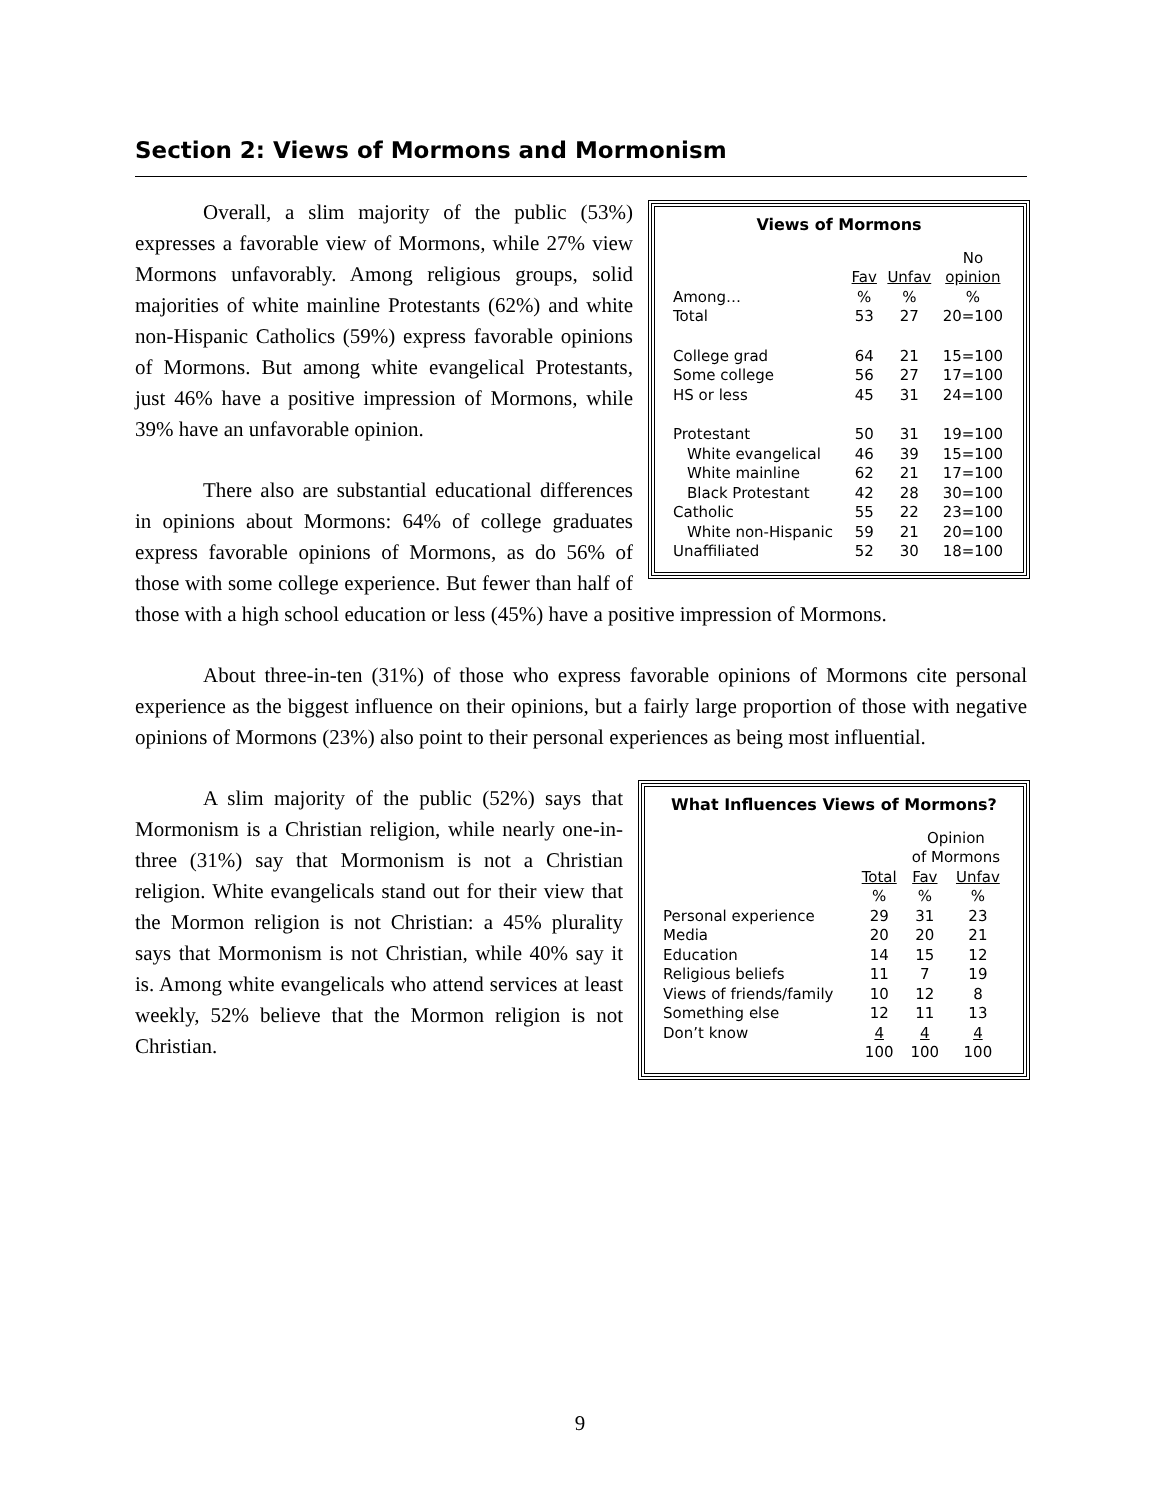Section 2: Views of Mormons and Mormonism
Views of Mormons
| | Fav | Unfav | No opinion |
| --- | --- | --- | --- |
| Among… | % | % | % |
| Total | 53 | 27 | 20=100 |
| College grad | 64 | 21 | 15=100 |
| Some college | 56 | 27 | 17=100 |
| HS or less | 45 | 31 | 24=100 |
| Protestant | 50 | 31 | 19=100 |
| White evangelical | 46 | 39 | 15=100 |
| White mainline | 62 | 21 | 17=100 |
| Black Protestant | 42 | 28 | 30=100 |
| Catholic | 55 | 22 | 23=100 |
| White non-Hispanic | 59 | 21 | 20=100 |
| Unaffiliated | 52 | 30 | 18=100 |
Overall, a slim majority of the public (53%) expresses a favorable view of Mormons, while 27% view Mormons unfavorably. Among religious groups, solid majorities of white mainline Protestants (62%) and white non-Hispanic Catholics (59%) express favorable opinions of Mormons. But among white evangelical Protestants, just 46% have a positive impression of Mormons, while 39% have an unfavorable opinion.
There also are substantial educational differences in opinions about Mormons: 64% of college graduates express favorable opinions of Mormons, as do 56% of those with some college experience. But fewer than half of those with a high school education or less (45%) have a positive impression of Mormons.
About three-in-ten (31%) of those who express favorable opinions of Mormons cite personal experience as the biggest influence on their opinions, but a fairly large proportion of those with negative opinions of Mormons (23%) also point to their personal experiences as being most influential.
What Influences Views of Mormons?
| | | Opinion of Mormons | |
| --- | --- | --- | --- |
| | Total | Fav | Unfav |
| | % | % | % |
| Personal experience | 29 | 31 | 23 |
| Media | 20 | 20 | 21 |
| Education | 14 | 15 | 12 |
| Religious beliefs | 11 | 7 | 19 |
| Views of friends/family | 10 | 12 | 8 |
| Something else | 12 | 11 | 13 |
| Don’t know | 4 | 4 | 4 |
| | 100 | 100 | 100 |
A slim majority of the public (52%) says that Mormonism is a Christian religion, while nearly one-in-three (31%) say that Mormonism is not a Christian religion. White evangelicals stand out for their view that the Mormon religion is not Christian: a 45% plurality says that Mormonism is not Christian, while 40% say it is. Among white evangelicals who attend services at least weekly, 52% believe that the Mormon religion is not Christian.
9